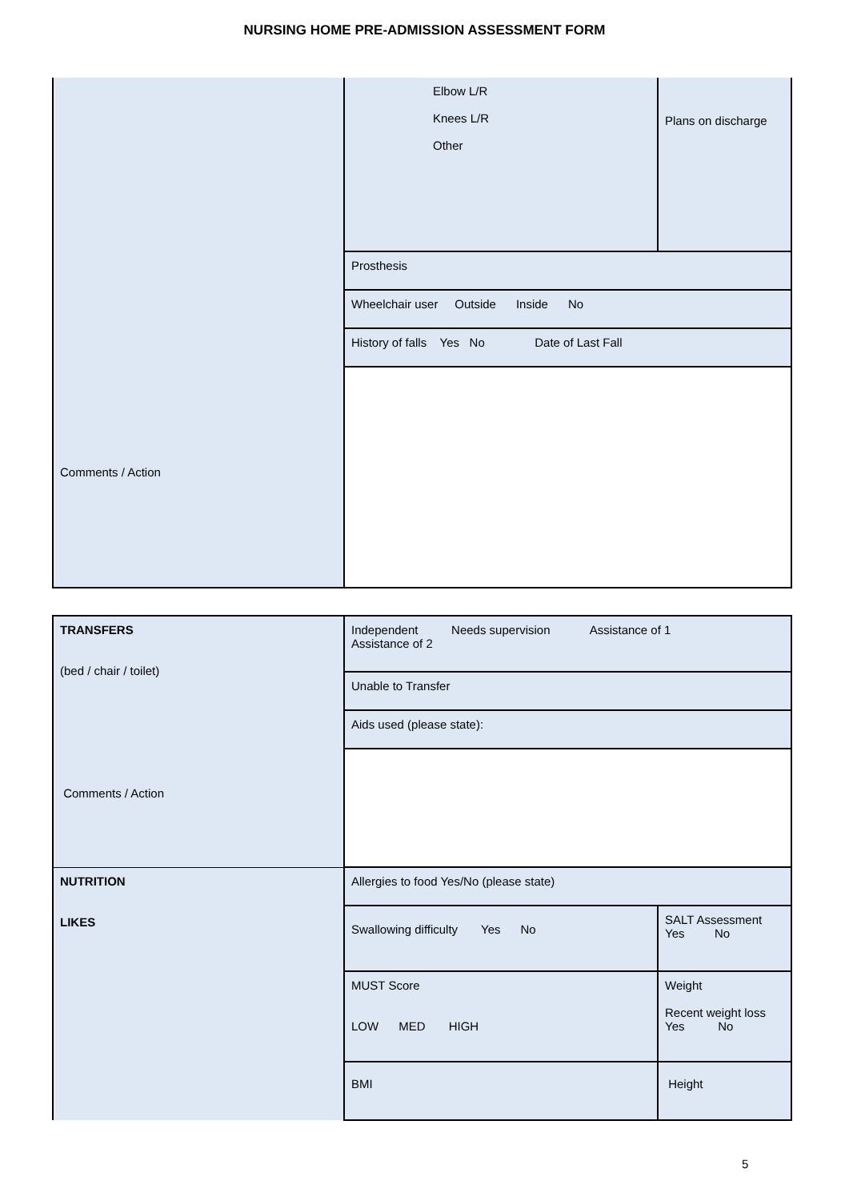NURSING HOME PRE-ADMISSION ASSESSMENT FORM
| Comments / Action | Elbow L/R Knees L/R Other | Plans on discharge |
| | Prosthesis | |
| | Wheelchair user Outside Inside No | |
| | History of falls Yes No Date of Last Fall | |
| TRANSFERS (bed / chair / toilet) Comments / Action | Independent Needs supervision Assistance of 1 Assistance of 2 | |
| | Unable to Transfer | |
| | Aids used (please state): | |
| NUTRITION LIKES | Allergies to food Yes/No (please state) | |
| | Swallowing difficulty Yes No | SALT Assessment Yes No |
| | MUST Score LOW MED HIGH | Weight Recent weight loss Yes No |
| | BMI | Height |
5